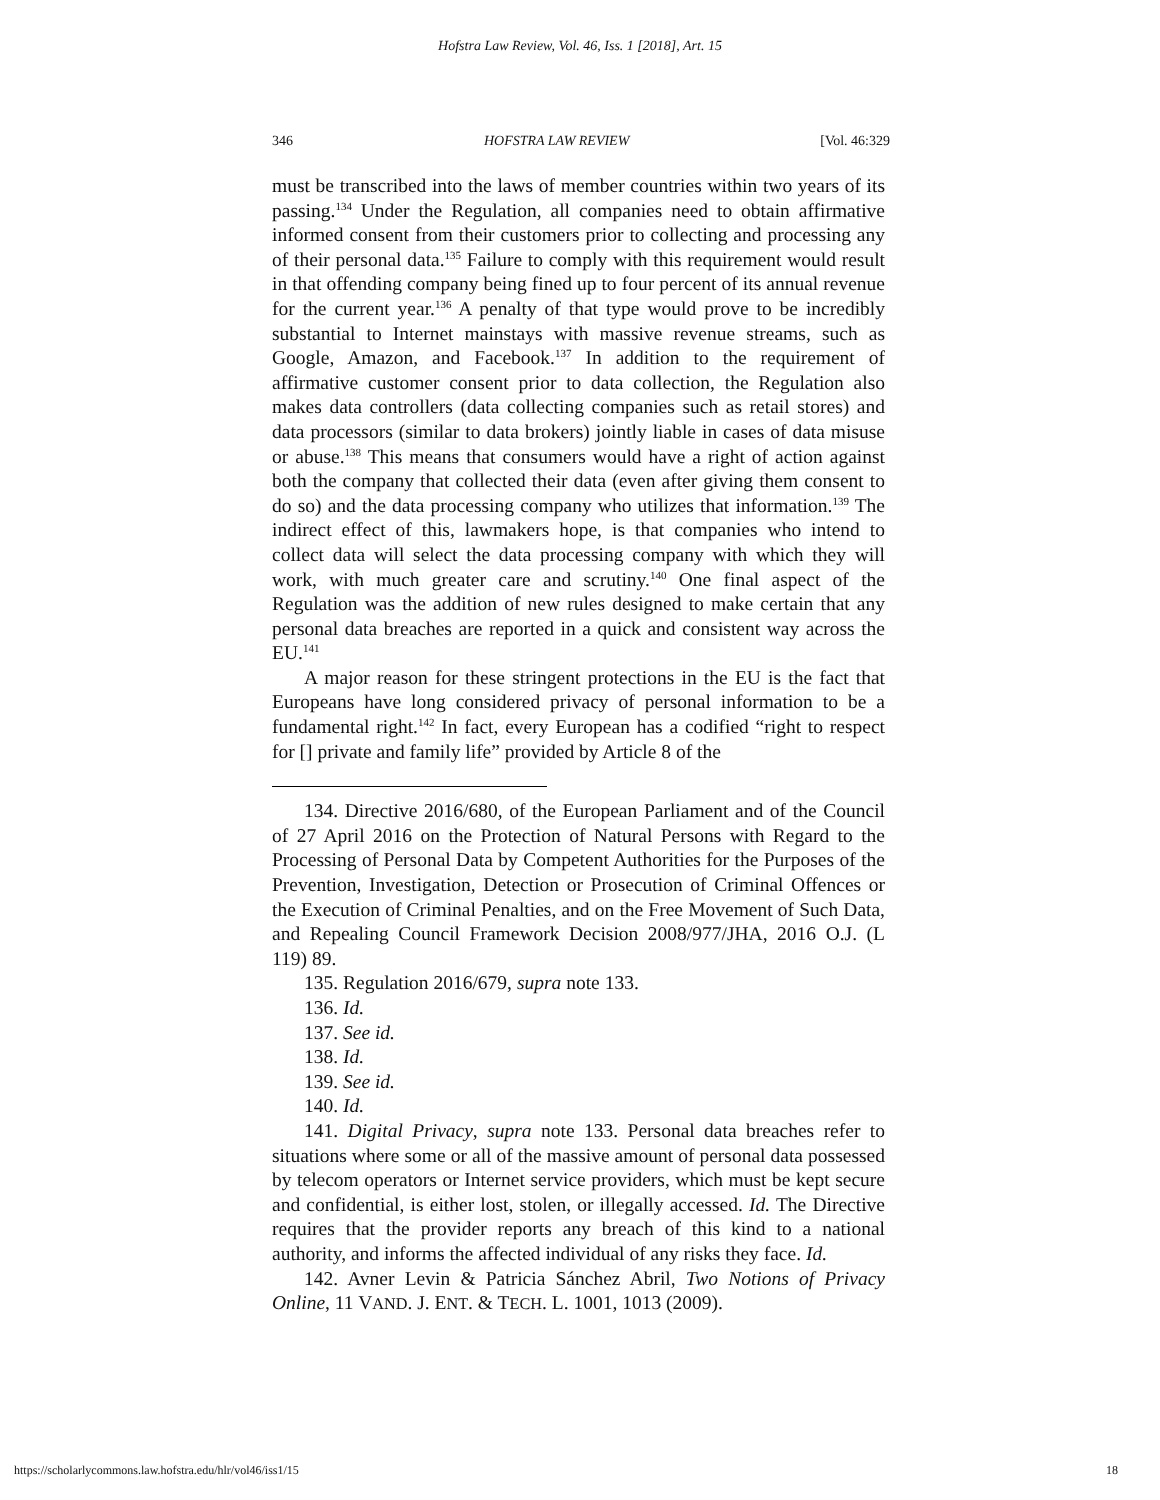Hofstra Law Review, Vol. 46, Iss. 1 [2018], Art. 15
346 HOFSTRA LAW REVIEW [Vol. 46:329
must be transcribed into the laws of member countries within two years of its passing.<sup>134</sup> Under the Regulation, all companies need to obtain affirmative informed consent from their customers prior to collecting and processing any of their personal data.<sup>135</sup> Failure to comply with this requirement would result in that offending company being fined up to four percent of its annual revenue for the current year.<sup>136</sup> A penalty of that type would prove to be incredibly substantial to Internet mainstays with massive revenue streams, such as Google, Amazon, and Facebook.<sup>137</sup> In addition to the requirement of affirmative customer consent prior to data collection, the Regulation also makes data controllers (data collecting companies such as retail stores) and data processors (similar to data brokers) jointly liable in cases of data misuse or abuse.<sup>138</sup> This means that consumers would have a right of action against both the company that collected their data (even after giving them consent to do so) and the data processing company who utilizes that information.<sup>139</sup> The indirect effect of this, lawmakers hope, is that companies who intend to collect data will select the data processing company with which they will work, with much greater care and scrutiny.<sup>140</sup> One final aspect of the Regulation was the addition of new rules designed to make certain that any personal data breaches are reported in a quick and consistent way across the EU.<sup>141</sup>
A major reason for these stringent protections in the EU is the fact that Europeans have long considered privacy of personal information to be a fundamental right.<sup>142</sup> In fact, every European has a codified “right to respect for [] private and family life” provided by Article 8 of the
134. Directive 2016/680, of the European Parliament and of the Council of 27 April 2016 on the Protection of Natural Persons with Regard to the Processing of Personal Data by Competent Authorities for the Purposes of the Prevention, Investigation, Detection or Prosecution of Criminal Offences or the Execution of Criminal Penalties, and on the Free Movement of Such Data, and Repealing Council Framework Decision 2008/977/JHA, 2016 O.J. (L 119) 89.
135. Regulation 2016/679, supra note 133.
136. Id.
137. See id.
138. Id.
139. See id.
140. Id.
141. Digital Privacy, supra note 133. Personal data breaches refer to situations where some or all of the massive amount of personal data possessed by telecom operators or Internet service providers, which must be kept secure and confidential, is either lost, stolen, or illegally accessed. Id. The Directive requires that the provider reports any breach of this kind to a national authority, and informs the affected individual of any risks they face. Id.
142. Avner Levin & Patricia Sánchez Abril, Two Notions of Privacy Online, 11 VAND. J. ENT. & TECH. L. 1001, 1013 (2009).
https://scholarlycommons.law.hofstra.edu/hlr/vol46/iss1/15 18